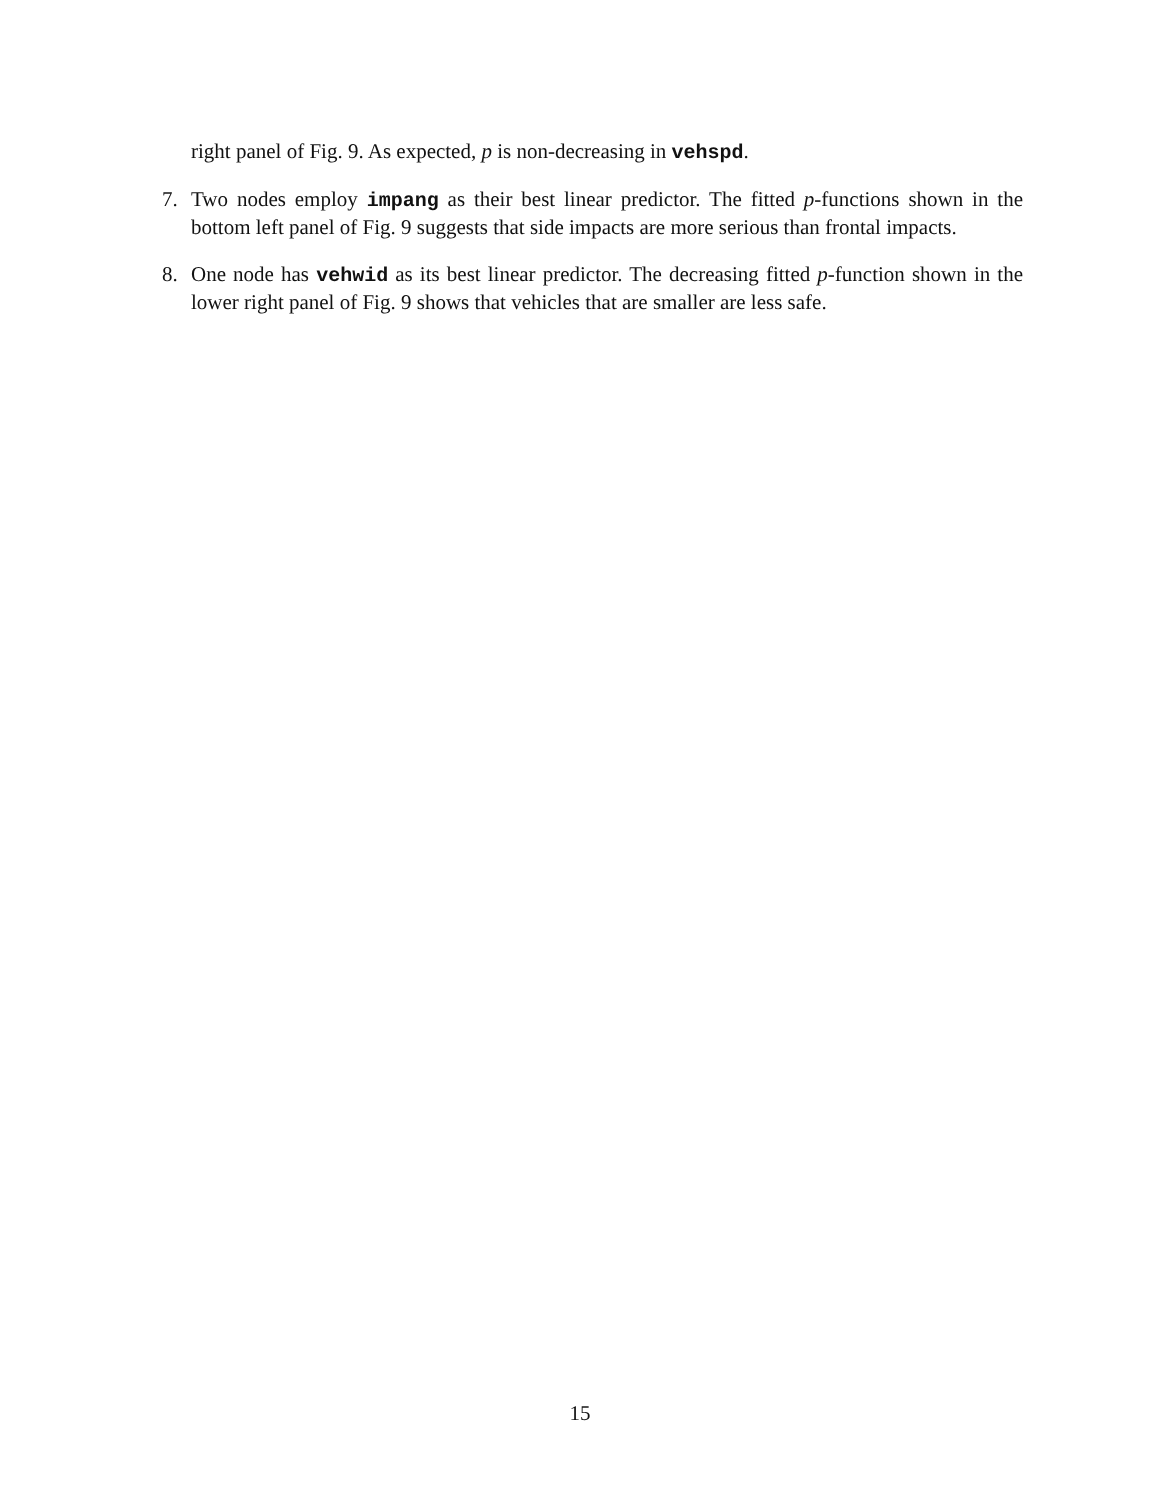right panel of Fig. 9. As expected, p is non-decreasing in vehspd.
7. Two nodes employ impang as their best linear predictor. The fitted p-functions shown in the bottom left panel of Fig. 9 suggests that side impacts are more serious than frontal impacts.
8. One node has vehwid as its best linear predictor. The decreasing fitted p-function shown in the lower right panel of Fig. 9 shows that vehicles that are smaller are less safe.
15